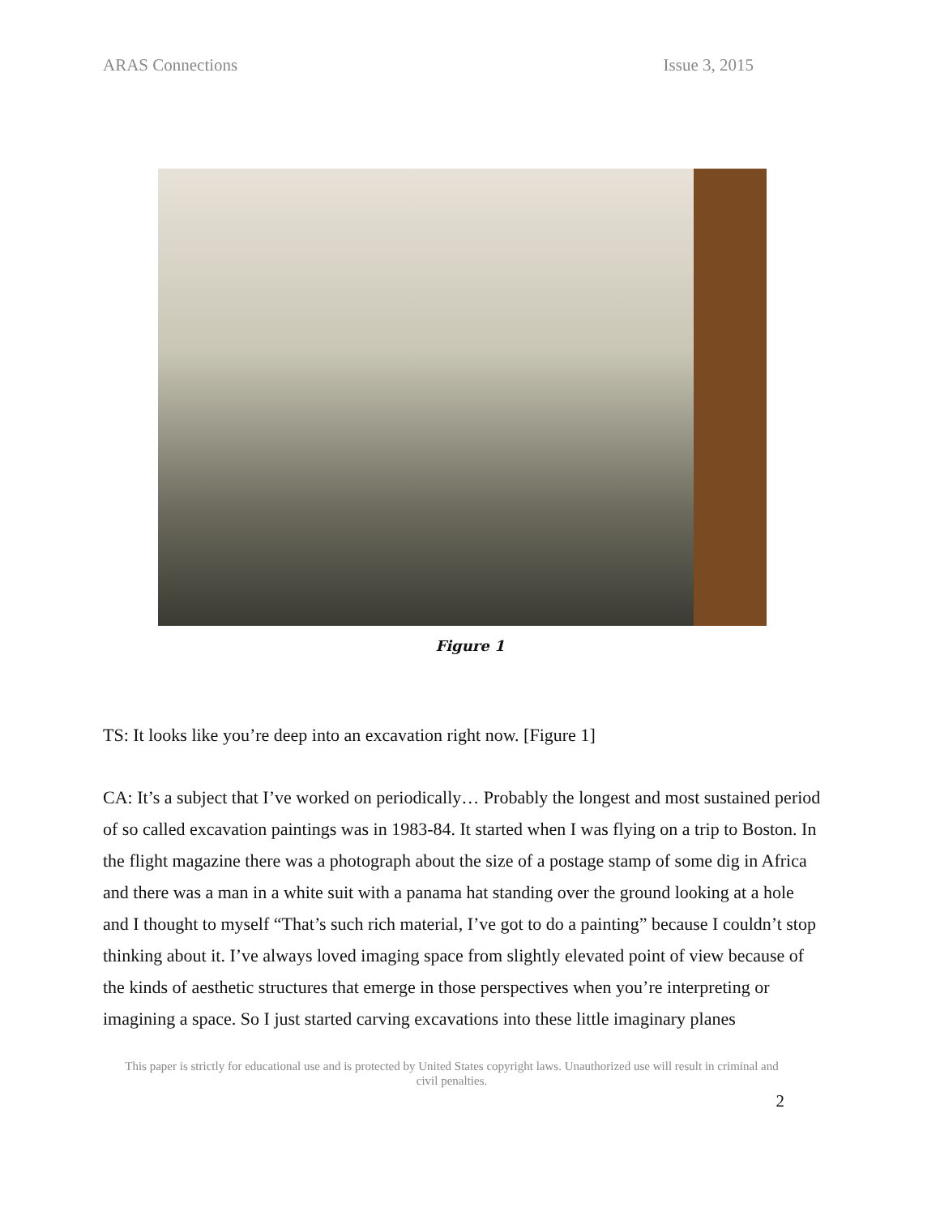ARAS Connections Issue 3, 2015
Figure 1
TS: It looks like you’re deep into an excavation right now. [Figure 1]
CA: It’s a subject that I’ve worked on periodically… Probably the longest and most sustained period of so called excavation paintings was in 1983-84. It started when I was flying on a trip to Boston. In the flight magazine there was a photograph about the size of a postage stamp of some dig in Africa and there was a man in a white suit with a panama hat standing over the ground looking at a hole and I thought to myself “That’s such rich material, I’ve got to do a painting” because I couldn’t stop thinking about it. I’ve always loved imaging space from slightly elevated point of view because of the kinds of aesthetic structures that emerge in those perspectives when you’re interpreting or imagining a space. So I just started carving excavations into these little imaginary planes
This paper is strictly for educational use and is protected by United States copyright laws. Unauthorized use will result in criminal and civil penalties.
2